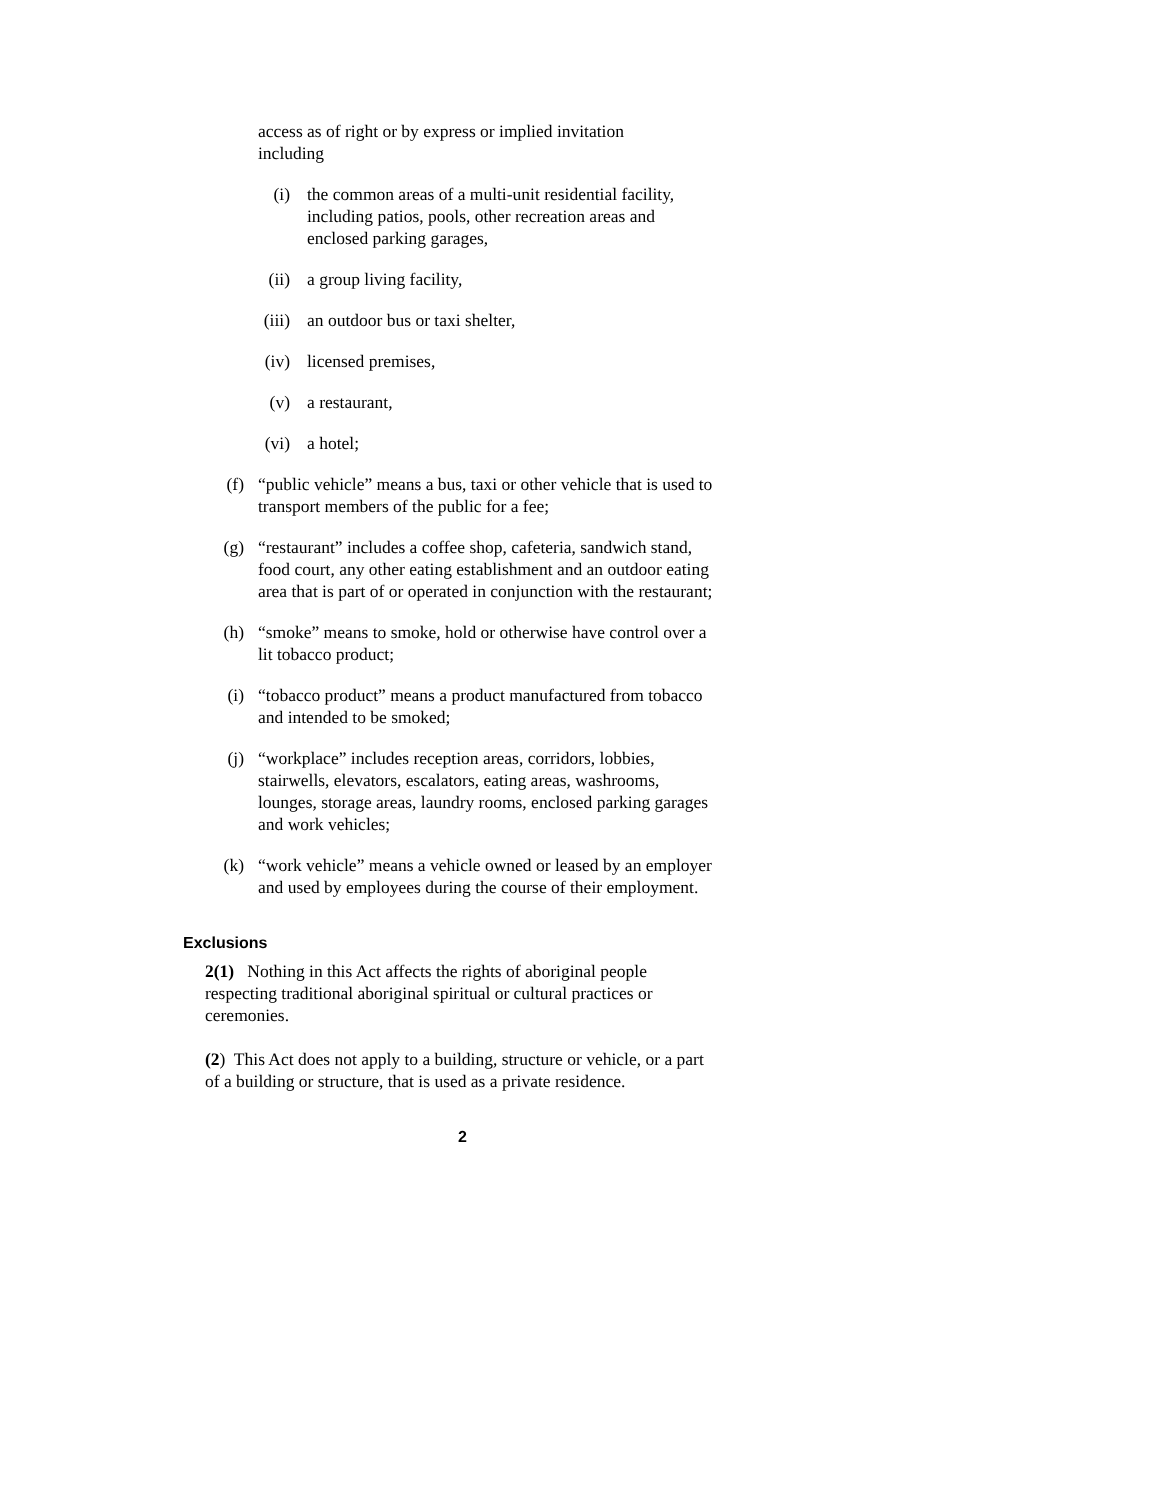access as of right or by express or implied invitation including
(i) the common areas of a multi-unit residential facility, including patios, pools, other recreation areas and enclosed parking garages,
(ii) a group living facility,
(iii) an outdoor bus or taxi shelter,
(iv) licensed premises,
(v) a restaurant,
(vi) a hotel;
(f) “public vehicle” means a bus, taxi or other vehicle that is used to transport members of the public for a fee;
(g) “restaurant” includes a coffee shop, cafeteria, sandwich stand, food court, any other eating establishment and an outdoor eating area that is part of or operated in conjunction with the restaurant;
(h) “smoke” means to smoke, hold or otherwise have control over a lit tobacco product;
(i) “tobacco product” means a product manufactured from tobacco and intended to be smoked;
(j) “workplace” includes reception areas, corridors, lobbies, stairwells, elevators, escalators, eating areas, washrooms, lounges, storage areas, laundry rooms, enclosed parking garages and work vehicles;
(k) “work vehicle” means a vehicle owned or leased by an employer and used by employees during the course of their employment.
Exclusions
2(1) Nothing in this Act affects the rights of aboriginal people respecting traditional aboriginal spiritual or cultural practices or ceremonies.
(2) This Act does not apply to a building, structure or vehicle, or a part of a building or structure, that is used as a private residence.
2